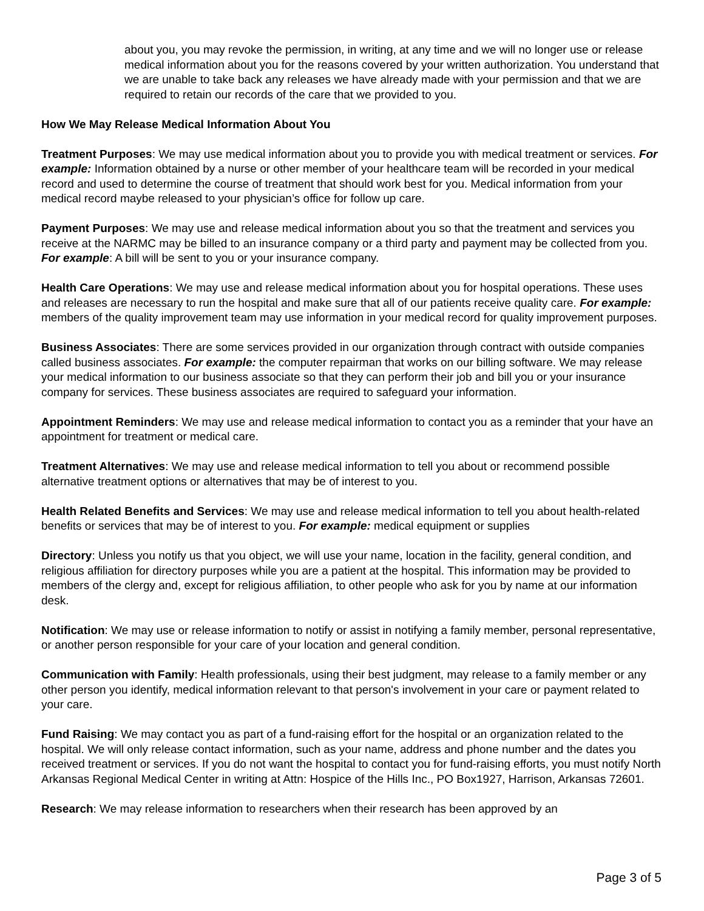about you, you may revoke the permission, in writing, at any time and we will no longer use or release medical information about you for the reasons covered by your written authorization. You understand that we are unable to take back any releases we have already made with your permission and that we are required to retain our records of the care that we provided to you.
How We May Release Medical Information About You
Treatment Purposes: We may use medical information about you to provide you with medical treatment or services. For example: Information obtained by a nurse or other member of your healthcare team will be recorded in your medical record and used to determine the course of treatment that should work best for you. Medical information from your medical record maybe released to your physician’s office for follow up care.
Payment Purposes: We may use and release medical information about you so that the treatment and services you receive at the NARMC may be billed to an insurance company or a third party and payment may be collected from you. For example: A bill will be sent to you or your insurance company.
Health Care Operations: We may use and release medical information about you for hospital operations. These uses and releases are necessary to run the hospital and make sure that all of our patients receive quality care. For example: members of the quality improvement team may use information in your medical record for quality improvement purposes.
Business Associates: There are some services provided in our organization through contract with outside companies called business associates. For example: the computer repairman that works on our billing software. We may release your medical information to our business associate so that they can perform their job and bill you or your insurance company for services. These business associates are required to safeguard your information.
Appointment Reminders: We may use and release medical information to contact you as a reminder that your have an appointment for treatment or medical care.
Treatment Alternatives: We may use and release medical information to tell you about or recommend possible alternative treatment options or alternatives that may be of interest to you.
Health Related Benefits and Services: We may use and release medical information to tell you about health-related benefits or services that may be of interest to you. For example: medical equipment or supplies
Directory: Unless you notify us that you object, we will use your name, location in the facility, general condition, and religious affiliation for directory purposes while you are a patient at the hospital. This information may be provided to members of the clergy and, except for religious affiliation, to other people who ask for you by name at our information desk.
Notification: We may use or release information to notify or assist in notifying a family member, personal representative, or another person responsible for your care of your location and general condition.
Communication with Family: Health professionals, using their best judgment, may release to a family member or any other person you identify, medical information relevant to that person's involvement in your care or payment related to your care.
Fund Raising: We may contact you as part of a fund-raising effort for the hospital or an organization related to the hospital. We will only release contact information, such as your name, address and phone number and the dates you received treatment or services. If you do not want the hospital to contact you for fund-raising efforts, you must notify North Arkansas Regional Medical Center in writing at Attn: Hospice of the Hills Inc., PO Box1927, Harrison, Arkansas 72601.
Research: We may release information to researchers when their research has been approved by an
Page 3 of 5